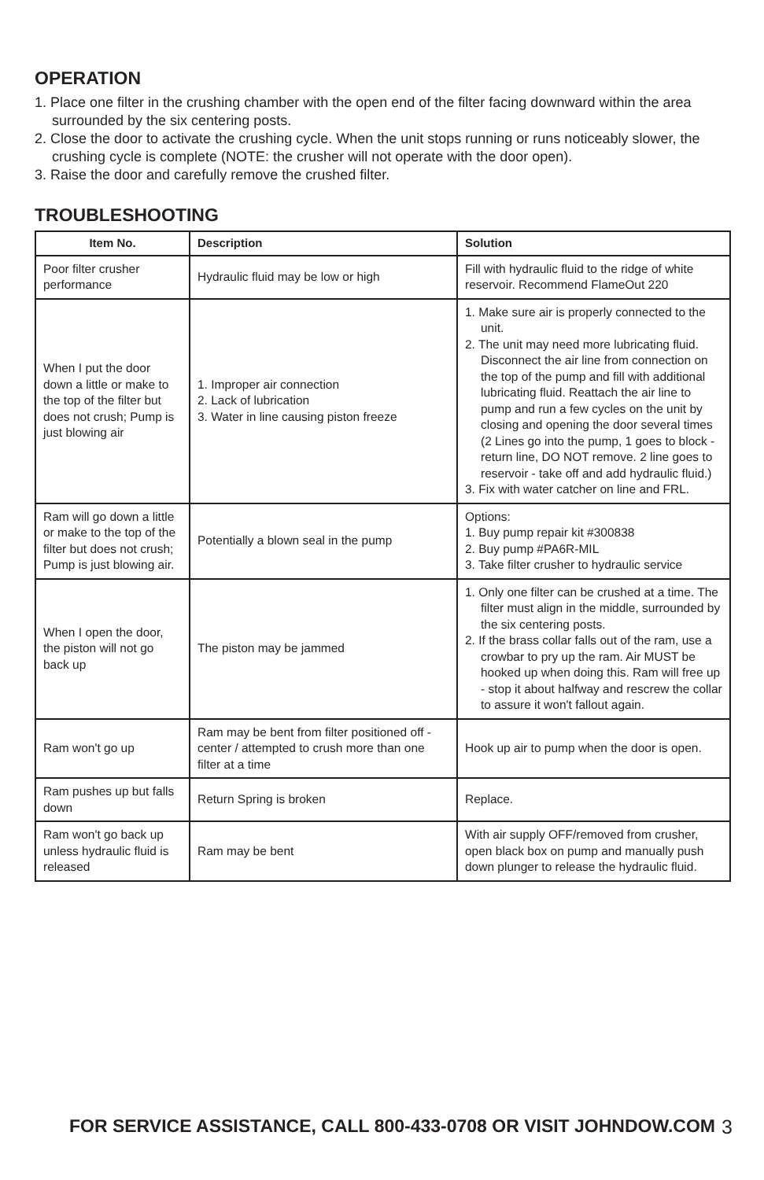OPERATION
1. Place one filter in the crushing chamber with the open end of the filter facing downward within the area surrounded by the six centering posts.
2. Close the door to activate the crushing cycle. When the unit stops running or runs noticeably slower, the crushing cycle is complete (NOTE: the crusher will not operate with the door open).
3. Raise the door and carefully remove the crushed filter.
TROUBLESHOOTING
| Item No. | Description | Solution |
| --- | --- | --- |
| Poor filter crusher performance | Hydraulic fluid may be low or high | Fill with hydraulic fluid to the ridge of white reservoir. Recommend FlameOut 220 |
| When I put the door down a little or make to the top of the filter but does not crush; Pump is just blowing air | 1. Improper air connection 2. Lack of lubrication 3. Water in line causing piston freeze | 1. Make sure air is properly connected to the unit. 2. The unit may need more lubricating fluid. Disconnect the air line from connection on the top of the pump and fill with additional lubricating fluid. Reattach the air line to pump and run a few cycles on the unit by closing and opening the door several times (2 Lines go into the pump, 1 goes to block - return line, DO NOT remove. 2 line goes to reservoir - take off and add hydraulic fluid.) 3. Fix with water catcher on line and FRL. |
| Ram will go down a little or make to the top of the filter but does not crush; Pump is just blowing air. | Potentially a blown seal in the pump | Options: 1. Buy pump repair kit #300838 2. Buy pump #PA6R-MIL 3. Take filter crusher to hydraulic service |
| When I open the door, the piston will not go back up | The piston may be jammed | 1. Only one filter can be crushed at a time. The filter must align in the middle, surrounded by the six centering posts. 2. If the brass collar falls out of the ram, use a crowbar to pry up the ram. Air MUST be hooked up when doing this. Ram will free up - stop it about halfway and rescrew the collar to assure it won't fallout again. |
| Ram won't go up | Ram may be bent from filter positioned off -center / attempted to crush more than one filter at a time | Hook up air to pump when the door is open. |
| Ram pushes up but falls down | Return Spring is broken | Replace. |
| Ram won't go back up unless hydraulic fluid is released | Ram may be bent | With air supply OFF/removed from crusher, open black box on pump and manually push down plunger to release the hydraulic fluid. |
FOR SERVICE ASSISTANCE, CALL 800-433-0708 OR VISIT JOHNDOW.COM 3